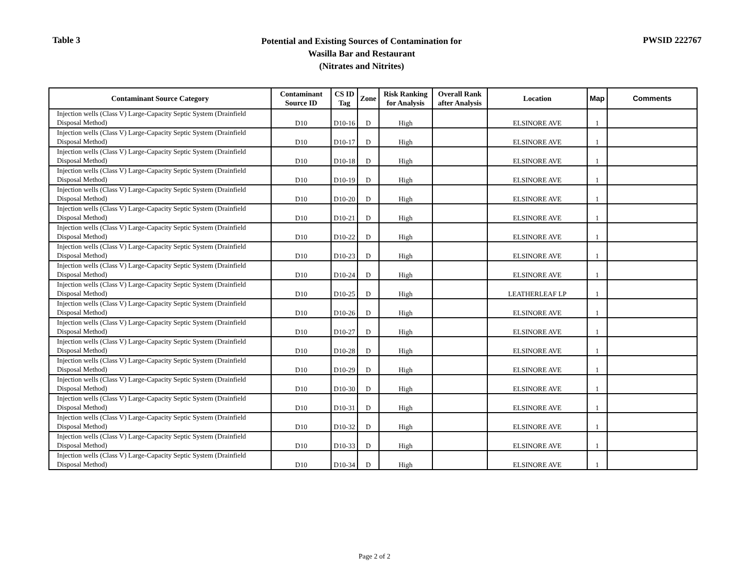Table 3
Potential and Existing Sources of Contamination for
Wasilla Bar and Restaurant
(Nitrates and Nitrites)
PWSID 222767
| Contaminant Source Category | Contaminant Source ID | CS ID Tag | Zone | Risk Ranking for Analysis | Overall Rank after Analysis | Location | Map | Comments |
| --- | --- | --- | --- | --- | --- | --- | --- | --- |
| Injection wells (Class V) Large-Capacity Septic System (Drainfield Disposal Method) | D10 | D10-16 | D | High | | ELSINORE AVE | 1 | |
| Injection wells (Class V) Large-Capacity Septic System (Drainfield Disposal Method) | D10 | D10-17 | D | High | | ELSINORE AVE | 1 | |
| Injection wells (Class V) Large-Capacity Septic System (Drainfield Disposal Method) | D10 | D10-18 | D | High | | ELSINORE AVE | 1 | |
| Injection wells (Class V) Large-Capacity Septic System (Drainfield Disposal Method) | D10 | D10-19 | D | High | | ELSINORE AVE | 1 | |
| Injection wells (Class V) Large-Capacity Septic System (Drainfield Disposal Method) | D10 | D10-20 | D | High | | ELSINORE AVE | 1 | |
| Injection wells (Class V) Large-Capacity Septic System (Drainfield Disposal Method) | D10 | D10-21 | D | High | | ELSINORE AVE | 1 | |
| Injection wells (Class V) Large-Capacity Septic System (Drainfield Disposal Method) | D10 | D10-22 | D | High | | ELSINORE AVE | 1 | |
| Injection wells (Class V) Large-Capacity Septic System (Drainfield Disposal Method) | D10 | D10-23 | D | High | | ELSINORE AVE | 1 | |
| Injection wells (Class V) Large-Capacity Septic System (Drainfield Disposal Method) | D10 | D10-24 | D | High | | ELSINORE AVE | 1 | |
| Injection wells (Class V) Large-Capacity Septic System (Drainfield Disposal Method) | D10 | D10-25 | D | High | | LEATHERLEAF LP | 1 | |
| Injection wells (Class V) Large-Capacity Septic System (Drainfield Disposal Method) | D10 | D10-26 | D | High | | ELSINORE AVE | 1 | |
| Injection wells (Class V) Large-Capacity Septic System (Drainfield Disposal Method) | D10 | D10-27 | D | High | | ELSINORE AVE | 1 | |
| Injection wells (Class V) Large-Capacity Septic System (Drainfield Disposal Method) | D10 | D10-28 | D | High | | ELSINORE AVE | 1 | |
| Injection wells (Class V) Large-Capacity Septic System (Drainfield Disposal Method) | D10 | D10-29 | D | High | | ELSINORE AVE | 1 | |
| Injection wells (Class V) Large-Capacity Septic System (Drainfield Disposal Method) | D10 | D10-30 | D | High | | ELSINORE AVE | 1 | |
| Injection wells (Class V) Large-Capacity Septic System (Drainfield Disposal Method) | D10 | D10-31 | D | High | | ELSINORE AVE | 1 | |
| Injection wells (Class V) Large-Capacity Septic System (Drainfield Disposal Method) | D10 | D10-32 | D | High | | ELSINORE AVE | 1 | |
| Injection wells (Class V) Large-Capacity Septic System (Drainfield Disposal Method) | D10 | D10-33 | D | High | | ELSINORE AVE | 1 | |
| Injection wells (Class V) Large-Capacity Septic System (Drainfield Disposal Method) | D10 | D10-34 | D | High | | ELSINORE AVE | 1 | |
Page 2 of 2